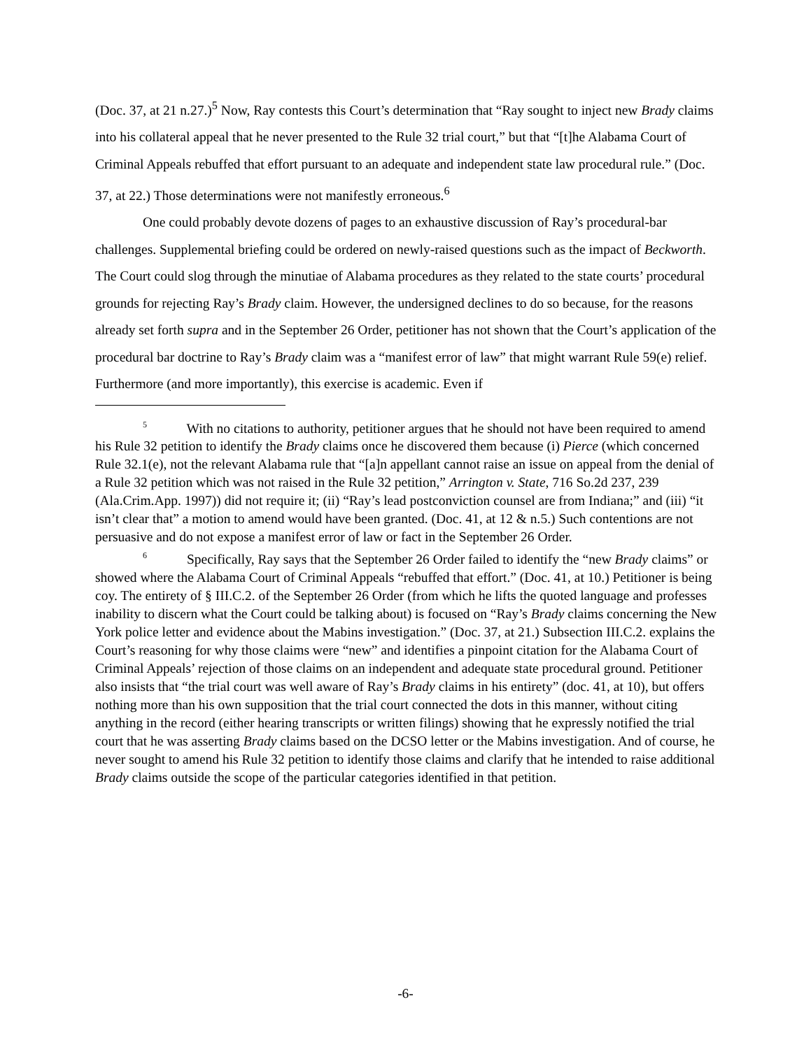(Doc. 37, at 21 n.27.)<sup>5</sup> Now, Ray contests this Court’s determination that “Ray sought to inject new Brady claims into his collateral appeal that he never presented to the Rule 32 trial court,” but that “[t]he Alabama Court of Criminal Appeals rebuffed that effort pursuant to an adequate and independent state law procedural rule.” (Doc. 37, at 22.) Those determinations were not manifestly erroneous.<sup>6</sup>
One could probably devote dozens of pages to an exhaustive discussion of Ray’s procedural-bar challenges. Supplemental briefing could be ordered on newly-raised questions such as the impact of Beckworth. The Court could slog through the minutiae of Alabama procedures as they related to the state courts’ procedural grounds for rejecting Ray’s Brady claim. However, the undersigned declines to do so because, for the reasons already set forth supra and in the September 26 Order, petitioner has not shown that the Court’s application of the procedural bar doctrine to Ray’s Brady claim was a “manifest error of law” that might warrant Rule 59(e) relief. Furthermore (and more importantly), this exercise is academic. Even if
<sup>5</sup> With no citations to authority, petitioner argues that he should not have been required to amend his Rule 32 petition to identify the Brady claims once he discovered them because (i) Pierce (which concerned Rule 32.1(e), not the relevant Alabama rule that “[a]n appellant cannot raise an issue on appeal from the denial of a Rule 32 petition which was not raised in the Rule 32 petition,” Arrington v. State, 716 So.2d 237, 239 (Ala.Crim.App. 1997)) did not require it; (ii) “Ray’s lead postconviction counsel are from Indiana;” and (iii) “it isn’t clear that” a motion to amend would have been granted. (Doc. 41, at 12 & n.5.) Such contentions are not persuasive and do not expose a manifest error of law or fact in the September 26 Order.
<sup>6</sup> Specifically, Ray says that the September 26 Order failed to identify the “new Brady claims” or showed where the Alabama Court of Criminal Appeals “rebuffed that effort.” (Doc. 41, at 10.) Petitioner is being coy. The entirety of § III.C.2. of the September 26 Order (from which he lifts the quoted language and professes inability to discern what the Court could be talking about) is focused on “Ray’s Brady claims concerning the New York police letter and evidence about the Mabins investigation.” (Doc. 37, at 21.) Subsection III.C.2. explains the Court’s reasoning for why those claims were “new” and identifies a pinpoint citation for the Alabama Court of Criminal Appeals’ rejection of those claims on an independent and adequate state procedural ground. Petitioner also insists that “the trial court was well aware of Ray’s Brady claims in his entirety” (doc. 41, at 10), but offers nothing more than his own supposition that the trial court connected the dots in this manner, without citing anything in the record (either hearing transcripts or written filings) showing that he expressly notified the trial court that he was asserting Brady claims based on the DCSO letter or the Mabins investigation. And of course, he never sought to amend his Rule 32 petition to identify those claims and clarify that he intended to raise additional Brady claims outside the scope of the particular categories identified in that petition.
-6-